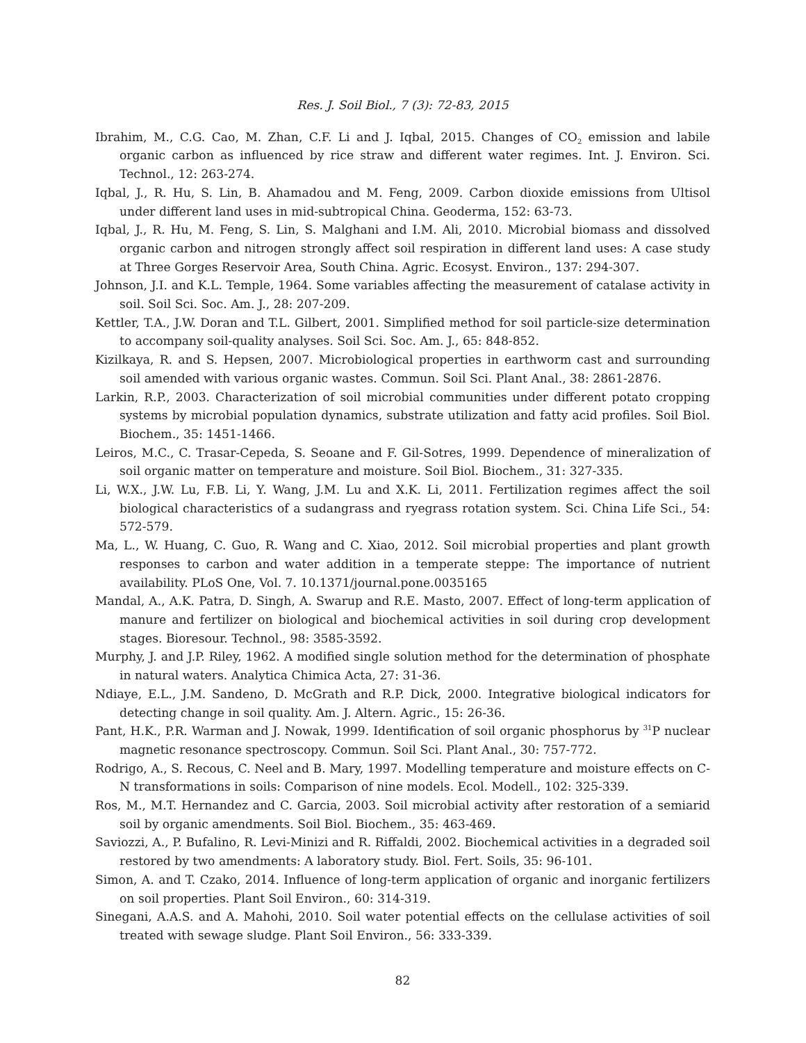Res. J. Soil Biol., 7 (3): 72-83, 2015
Ibrahim, M., C.G. Cao, M. Zhan, C.F. Li and J. Iqbal, 2015. Changes of CO<sub>2</sub> emission and labile organic carbon as influenced by rice straw and different water regimes. Int. J. Environ. Sci. Technol., 12: 263-274.
Iqbal, J., R. Hu, S. Lin, B. Ahamadou and M. Feng, 2009. Carbon dioxide emissions from Ultisol under different land uses in mid-subtropical China. Geoderma, 152: 63-73.
Iqbal, J., R. Hu, M. Feng, S. Lin, S. Malghani and I.M. Ali, 2010. Microbial biomass and dissolved organic carbon and nitrogen strongly affect soil respiration in different land uses: A case study at Three Gorges Reservoir Area, South China. Agric. Ecosyst. Environ., 137: 294-307.
Johnson, J.I. and K.L. Temple, 1964. Some variables affecting the measurement of catalase activity in soil. Soil Sci. Soc. Am. J., 28: 207-209.
Kettler, T.A., J.W. Doran and T.L. Gilbert, 2001. Simplified method for soil particle-size determination to accompany soil-quality analyses. Soil Sci. Soc. Am. J., 65: 848-852.
Kizilkaya, R. and S. Hepsen, 2007. Microbiological properties in earthworm cast and surrounding soil amended with various organic wastes. Commun. Soil Sci. Plant Anal., 38: 2861-2876.
Larkin, R.P., 2003. Characterization of soil microbial communities under different potato cropping systems by microbial population dynamics, substrate utilization and fatty acid profiles. Soil Biol. Biochem., 35: 1451-1466.
Leiros, M.C., C. Trasar-Cepeda, S. Seoane and F. Gil-Sotres, 1999. Dependence of mineralization of soil organic matter on temperature and moisture. Soil Biol. Biochem., 31: 327-335.
Li, W.X., J.W. Lu, F.B. Li, Y. Wang, J.M. Lu and X.K. Li, 2011. Fertilization regimes affect the soil biological characteristics of a sudangrass and ryegrass rotation system. Sci. China Life Sci., 54: 572-579.
Ma, L., W. Huang, C. Guo, R. Wang and C. Xiao, 2012. Soil microbial properties and plant growth responses to carbon and water addition in a temperate steppe: The importance of nutrient availability. PLoS One, Vol. 7. 10.1371/journal.pone.0035165
Mandal, A., A.K. Patra, D. Singh, A. Swarup and R.E. Masto, 2007. Effect of long-term application of manure and fertilizer on biological and biochemical activities in soil during crop development stages. Bioresour. Technol., 98: 3585-3592.
Murphy, J. and J.P. Riley, 1962. A modified single solution method for the determination of phosphate in natural waters. Analytica Chimica Acta, 27: 31-36.
Ndiaye, E.L., J.M. Sandeno, D. McGrath and R.P. Dick, 2000. Integrative biological indicators for detecting change in soil quality. Am. J. Altern. Agric., 15: 26-36.
Pant, H.K., P.R. Warman and J. Nowak, 1999. Identification of soil organic phosphorus by <sup>31</sup>P nuclear magnetic resonance spectroscopy. Commun. Soil Sci. Plant Anal., 30: 757-772.
Rodrigo, A., S. Recous, C. Neel and B. Mary, 1997. Modelling temperature and moisture effects on C-N transformations in soils: Comparison of nine models. Ecol. Modell., 102: 325-339.
Ros, M., M.T. Hernandez and C. Garcia, 2003. Soil microbial activity after restoration of a semiarid soil by organic amendments. Soil Biol. Biochem., 35: 463-469.
Saviozzi, A., P. Bufalino, R. Levi-Minizi and R. Riffaldi, 2002. Biochemical activities in a degraded soil restored by two amendments: A laboratory study. Biol. Fert. Soils, 35: 96-101.
Simon, A. and T. Czako, 2014. Influence of long-term application of organic and inorganic fertilizers on soil properties. Plant Soil Environ., 60: 314-319.
Sinegani, A.A.S. and A. Mahohi, 2010. Soil water potential effects on the cellulase activities of soil treated with sewage sludge. Plant Soil Environ., 56: 333-339.
82